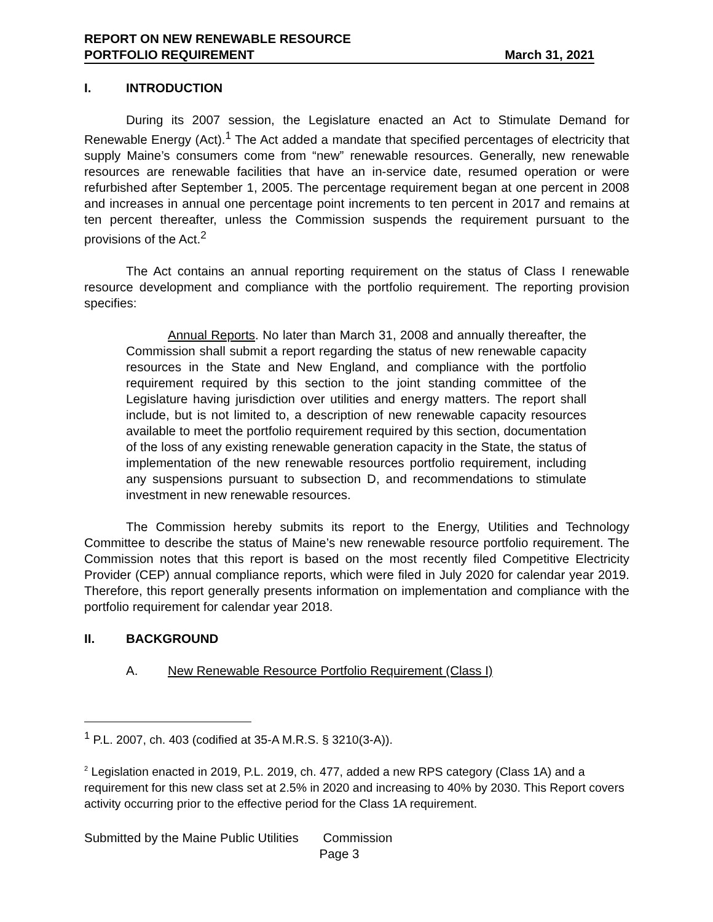REPORT ON NEW RENEWABLE RESOURCE
PORTFOLIO REQUIREMENT
March 31, 2021
I. INTRODUCTION
During its 2007 session, the Legislature enacted an Act to Stimulate Demand for Renewable Energy (Act).<sup>1</sup> The Act added a mandate that specified percentages of electricity that supply Maine’s consumers come from “new” renewable resources. Generally, new renewable resources are renewable facilities that have an in-service date, resumed operation or were refurbished after September 1, 2005. The percentage requirement began at one percent in 2008 and increases in annual one percentage point increments to ten percent in 2017 and remains at ten percent thereafter, unless the Commission suspends the requirement pursuant to the provisions of the Act.<sup>2</sup>
The Act contains an annual reporting requirement on the status of Class I renewable resource development and compliance with the portfolio requirement. The reporting provision specifies:
Annual Reports. No later than March 31, 2008 and annually thereafter, the Commission shall submit a report regarding the status of new renewable capacity resources in the State and New England, and compliance with the portfolio requirement required by this section to the joint standing committee of the Legislature having jurisdiction over utilities and energy matters. The report shall include, but is not limited to, a description of new renewable capacity resources available to meet the portfolio requirement required by this section, documentation of the loss of any existing renewable generation capacity in the State, the status of implementation of the new renewable resources portfolio requirement, including any suspensions pursuant to subsection D, and recommendations to stimulate investment in new renewable resources.
The Commission hereby submits its report to the Energy, Utilities and Technology Committee to describe the status of Maine’s new renewable resource portfolio requirement. The Commission notes that this report is based on the most recently filed Competitive Electricity Provider (CEP) annual compliance reports, which were filed in July 2020 for calendar year 2019. Therefore, this report generally presents information on implementation and compliance with the portfolio requirement for calendar year 2018.
II. BACKGROUND
A. New Renewable Resource Portfolio Requirement (Class I)
<sup>1</sup> P.L. 2007, ch. 403 (codified at 35-A M.R.S. § 3210(3-A)).
<sup>2</sup> Legislation enacted in 2019, P.L. 2019, ch. 477, added a new RPS category (Class 1A) and a requirement for this new class set at 2.5% in 2020 and increasing to 40% by 2030. This Report covers activity occurring prior to the effective period for the Class 1A requirement.
Submitted by the Maine Public Utilities Commission
Page 3